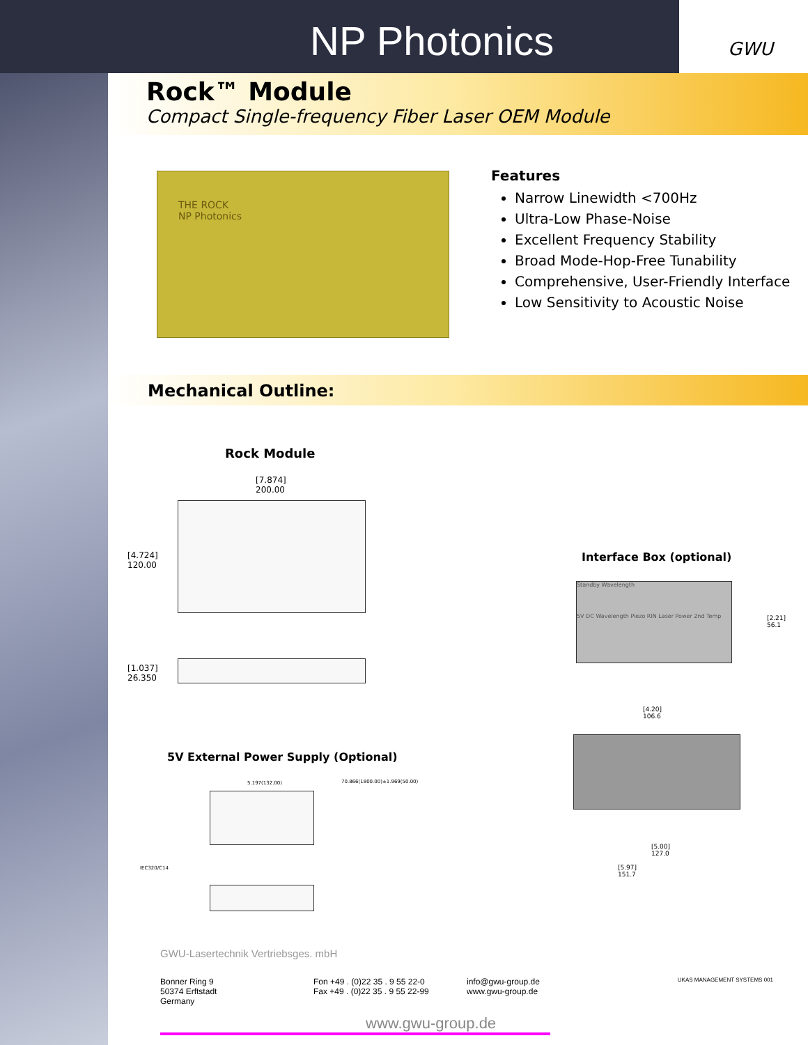GWU
NP Photonics
Rock™ Module
Compact Single-frequency Fiber Laser OEM Module
THE ROCK
NP Photonics
Features
Narrow Linewidth <700Hz
Ultra-Low Phase-Noise
Excellent Frequency Stability
Broad Mode-Hop-Free Tunability
Comprehensive, User-Friendly Interface
Low Sensitivity to Acoustic Noise
Mechanical Outline:
Rock Module
[7.874]
200.00
[4.724]
120.00
[1.037]
26.350
Interface Box (optional)
Standby Wavelength
5V DC Wavelength Piezo RIN Laser Power 2nd Temp
[2.21]
56.1
[4.20]
106.6
[5.00]
127.0
[5.97]
151.7
5V External Power Supply (Optional)
5.197(132.00) 70.866(1800.00)±1.969(50.00)
IEC320/C14
GWU-Lasertechnik Vertriebsges. mbH
Bonner Ring 9
50374 Erftstadt
Germany
Fon +49 . (0)22 35 . 9 55 22-0
Fax +49 . (0)22 35 . 9 55 22-99
info@gwu-group.de
www.gwu-group.de
UKAS MANAGEMENT SYSTEMS 001
www.gwu-group.de